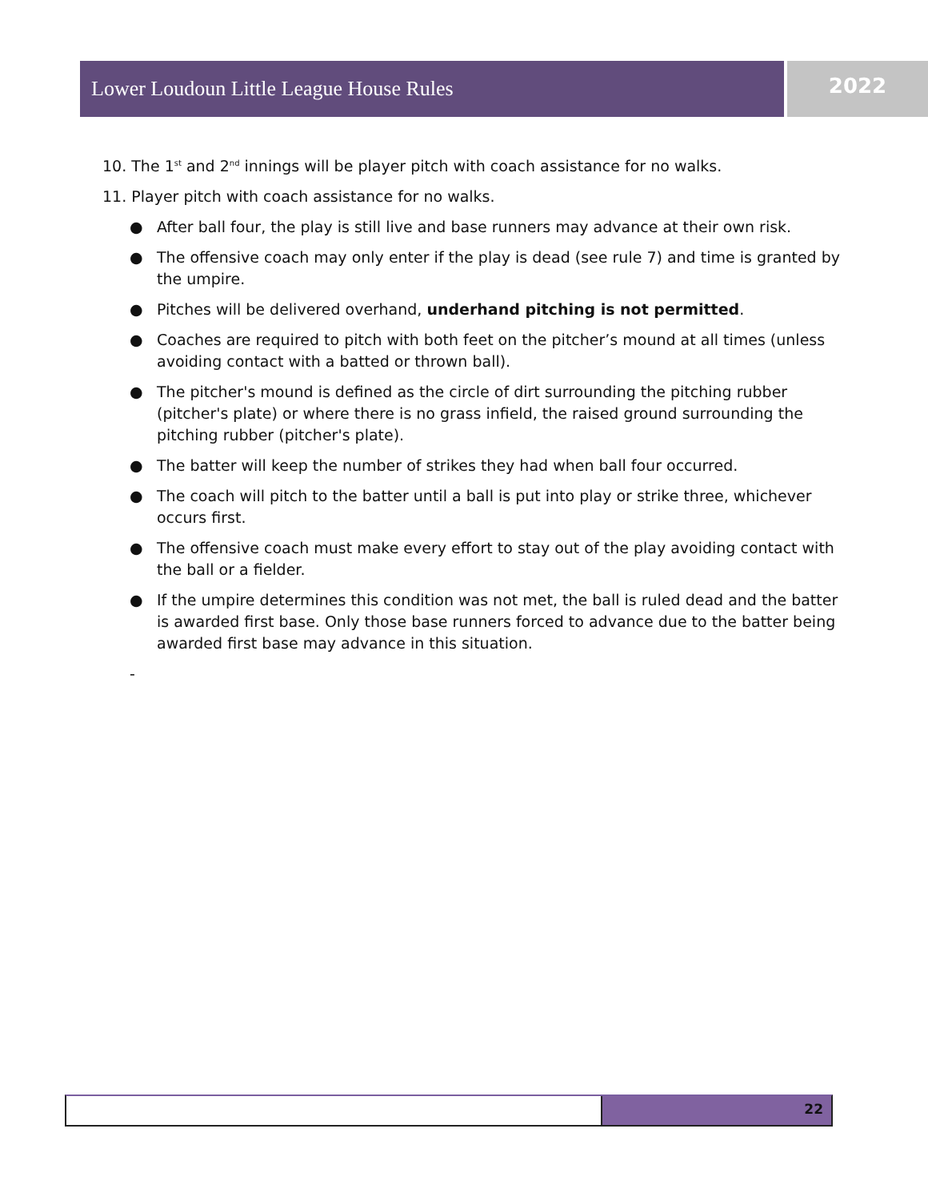Lower Loudoun Little League House Rules 2022
10. The 1<sup>st</sup> and 2<sup>nd</sup> innings will be player pitch with coach assistance for no walks.
11. Player pitch with coach assistance for no walks.
● After ball four, the play is still live and base runners may advance at their own risk.
● The offensive coach may only enter if the play is dead (see rule 7) and time is granted by the umpire.
● Pitches will be delivered overhand, underhand pitching is not permitted.
● Coaches are required to pitch with both feet on the pitcher’s mound at all times (unless avoiding contact with a batted or thrown ball).
● The pitcher's mound is defined as the circle of dirt surrounding the pitching rubber (pitcher's plate) or where there is no grass infield, the raised ground surrounding the pitching rubber (pitcher's plate).
● The batter will keep the number of strikes they had when ball four occurred.
● The coach will pitch to the batter until a ball is put into play or strike three, whichever occurs first.
● The offensive coach must make every effort to stay out of the play avoiding contact with the ball or a fielder.
● If the umpire determines this condition was not met, the ball is ruled dead and the batter is awarded first base. Only those base runners forced to advance due to the batter being awarded first base may advance in this situation.
-
22